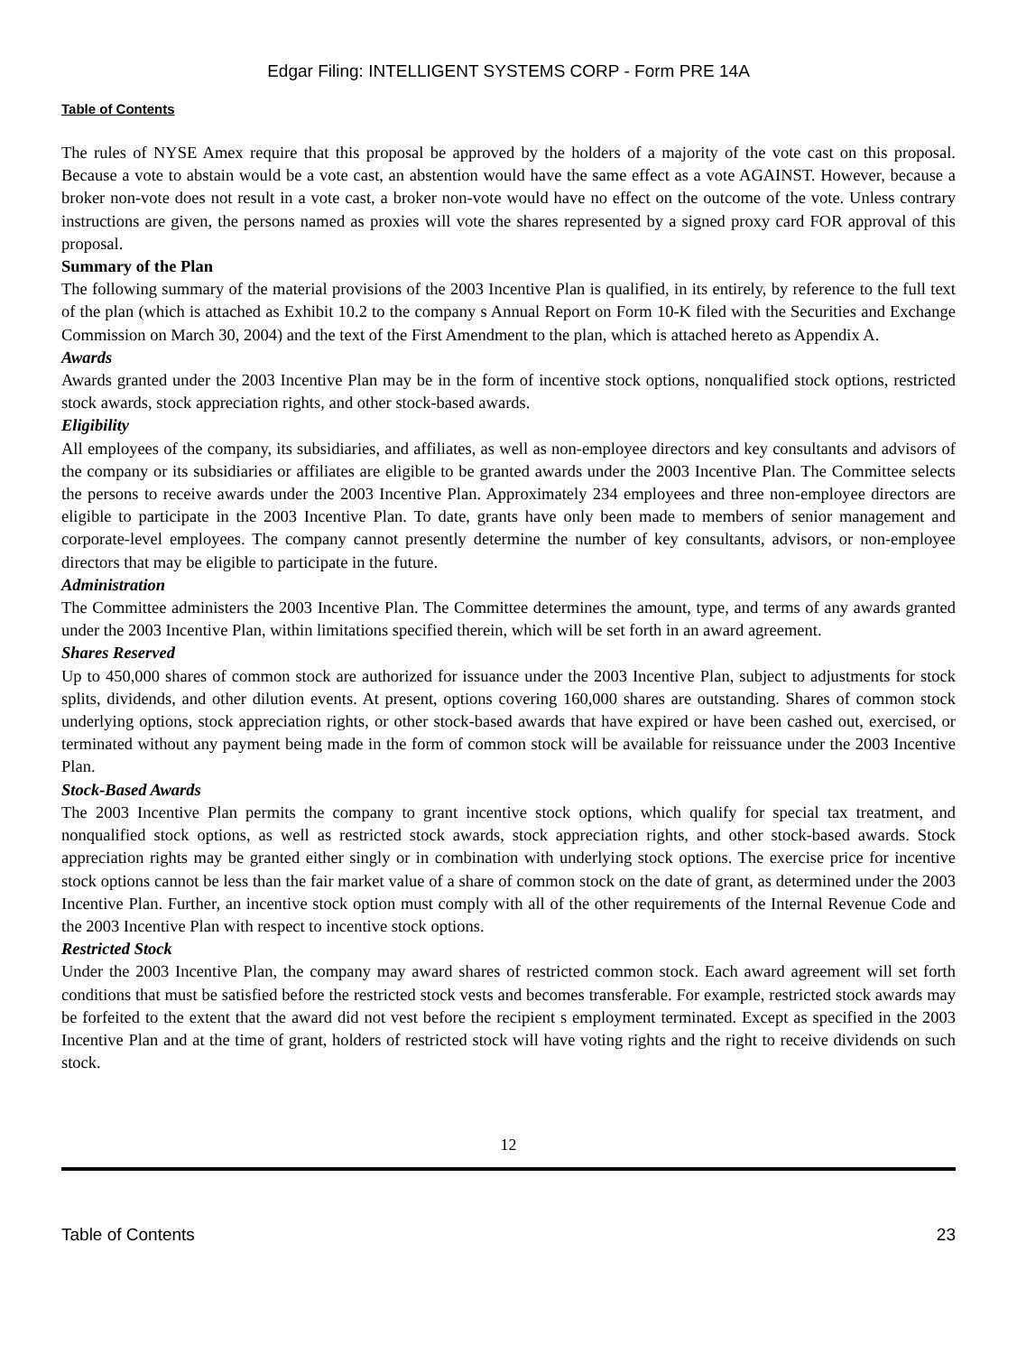Edgar Filing: INTELLIGENT SYSTEMS CORP - Form PRE 14A
Table of Contents
The rules of NYSE Amex require that this proposal be approved by the holders of a majority of the vote cast on this proposal. Because a vote to abstain would be a vote cast, an abstention would have the same effect as a vote AGAINST. However, because a broker non-vote does not result in a vote cast, a broker non-vote would have no effect on the outcome of the vote. Unless contrary instructions are given, the persons named as proxies will vote the shares represented by a signed proxy card FOR approval of this proposal.
Summary of the Plan
The following summary of the material provisions of the 2003 Incentive Plan is qualified, in its entirely, by reference to the full text of the plan (which is attached as Exhibit 10.2 to the company s Annual Report on Form 10-K filed with the Securities and Exchange Commission on March 30, 2004) and the text of the First Amendment to the plan, which is attached hereto as Appendix A.
Awards
Awards granted under the 2003 Incentive Plan may be in the form of incentive stock options, nonqualified stock options, restricted stock awards, stock appreciation rights, and other stock-based awards.
Eligibility
All employees of the company, its subsidiaries, and affiliates, as well as non-employee directors and key consultants and advisors of the company or its subsidiaries or affiliates are eligible to be granted awards under the 2003 Incentive Plan. The Committee selects the persons to receive awards under the 2003 Incentive Plan. Approximately 234 employees and three non-employee directors are eligible to participate in the 2003 Incentive Plan. To date, grants have only been made to members of senior management and corporate-level employees. The company cannot presently determine the number of key consultants, advisors, or non-employee directors that may be eligible to participate in the future.
Administration
The Committee administers the 2003 Incentive Plan. The Committee determines the amount, type, and terms of any awards granted under the 2003 Incentive Plan, within limitations specified therein, which will be set forth in an award agreement.
Shares Reserved
Up to 450,000 shares of common stock are authorized for issuance under the 2003 Incentive Plan, subject to adjustments for stock splits, dividends, and other dilution events. At present, options covering 160,000 shares are outstanding. Shares of common stock underlying options, stock appreciation rights, or other stock-based awards that have expired or have been cashed out, exercised, or terminated without any payment being made in the form of common stock will be available for reissuance under the 2003 Incentive Plan.
Stock-Based Awards
The 2003 Incentive Plan permits the company to grant incentive stock options, which qualify for special tax treatment, and nonqualified stock options, as well as restricted stock awards, stock appreciation rights, and other stock-based awards. Stock appreciation rights may be granted either singly or in combination with underlying stock options. The exercise price for incentive stock options cannot be less than the fair market value of a share of common stock on the date of grant, as determined under the 2003 Incentive Plan. Further, an incentive stock option must comply with all of the other requirements of the Internal Revenue Code and the 2003 Incentive Plan with respect to incentive stock options.
Restricted Stock
Under the 2003 Incentive Plan, the company may award shares of restricted common stock. Each award agreement will set forth conditions that must be satisfied before the restricted stock vests and becomes transferable. For example, restricted stock awards may be forfeited to the extent that the award did not vest before the recipient s employment terminated. Except as specified in the 2003 Incentive Plan and at the time of grant, holders of restricted stock will have voting rights and the right to receive dividends on such stock.
12
Table of Contents 23